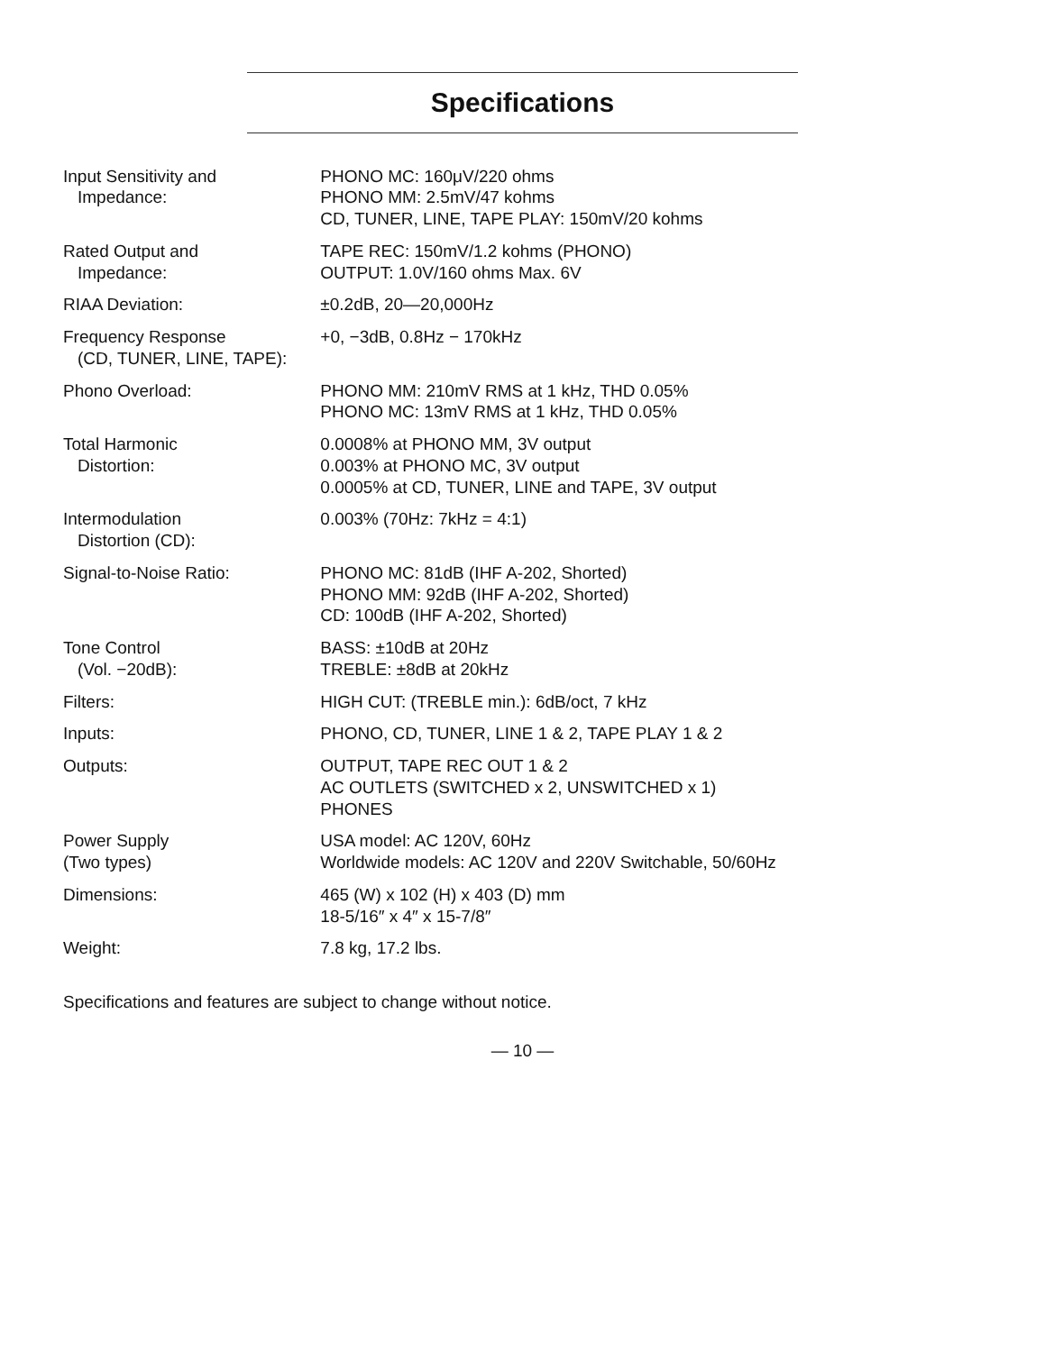Specifications
| Input Sensitivity and Impedance: | PHONO MC: 160μV/220 ohms PHONO MM: 2.5mV/47 kohms CD, TUNER, LINE, TAPE PLAY: 150mV/20 kohms |
| Rated Output and Impedance: | TAPE REC: 150mV/1.2 kohms (PHONO) OUTPUT: 1.0V/160 ohms Max. 6V |
| RIAA Deviation: | ±0.2dB, 20—20,000Hz |
| Frequency Response (CD, TUNER, LINE, TAPE): | +0, −3dB, 0.8Hz − 170kHz |
| Phono Overload: | PHONO MM: 210mV RMS at 1 kHz, THD 0.05% PHONO MC: 13mV RMS at 1 kHz, THD 0.05% |
| Total Harmonic Distortion: | 0.0008% at PHONO MM, 3V output 0.003% at PHONO MC, 3V output 0.0005% at CD, TUNER, LINE and TAPE, 3V output |
| Intermodulation Distortion (CD): | 0.003% (70Hz: 7kHz = 4:1) |
| Signal-to-Noise Ratio: | PHONO MC: 81dB (IHF A-202, Shorted) PHONO MM: 92dB (IHF A-202, Shorted) CD: 100dB (IHF A-202, Shorted) |
| Tone Control (Vol. −20dB): | BASS: ±10dB at 20Hz TREBLE: ±8dB at 20kHz |
| Filters: | HIGH CUT: (TREBLE min.): 6dB/oct, 7 kHz |
| Inputs: | PHONO, CD, TUNER, LINE 1 & 2, TAPE PLAY 1 & 2 |
| Outputs: | OUTPUT, TAPE REC OUT 1 & 2 AC OUTLETS (SWITCHED x 2, UNSWITCHED x 1) PHONES |
| Power Supply (Two types) | USA model: AC 120V, 60Hz Worldwide models: AC 120V and 220V Switchable, 50/60Hz |
| Dimensions: | 465 (W) x 102 (H) x 403 (D) mm 18-5/16″ x 4″ x 15-7/8″ |
| Weight: | 7.8 kg, 17.2 lbs. |
Specifications and features are subject to change without notice.
— 10 —